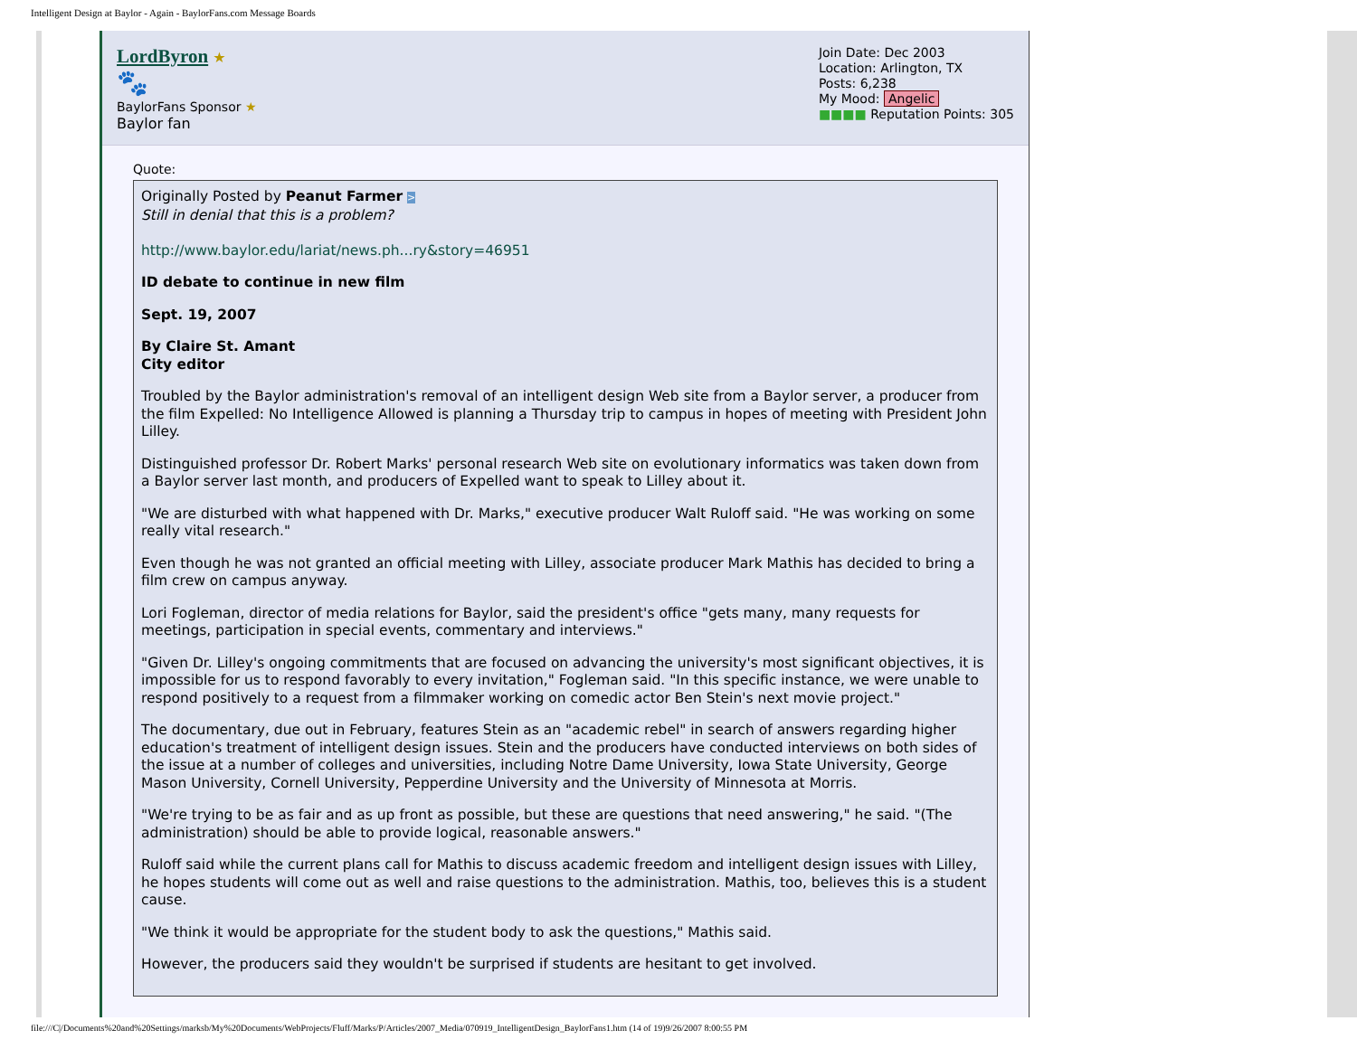Intelligent Design at Baylor - Again - BaylorFans.com Message Boards
LordByron ★
🐾
BaylorFans Sponsor ★
Baylor fan
Join Date: Dec 2003
Location: Arlington, TX
Posts: 6,238
My Mood: Angelic
■■■■ Reputation Points: 305
Quote:
Originally Posted by Peanut Farmer >
Still in denial that this is a problem?
http://www.baylor.edu/lariat/news.ph...ry&story=46951
ID debate to continue in new film
Sept. 19, 2007
By Claire St. Amant
City editor
Troubled by the Baylor administration's removal of an intelligent design Web site from a Baylor server, a producer from the film Expelled: No Intelligence Allowed is planning a Thursday trip to campus in hopes of meeting with President John Lilley.
Distinguished professor Dr. Robert Marks' personal research Web site on evolutionary informatics was taken down from a Baylor server last month, and producers of Expelled want to speak to Lilley about it.
"We are disturbed with what happened with Dr. Marks," executive producer Walt Ruloff said. "He was working on some really vital research."
Even though he was not granted an official meeting with Lilley, associate producer Mark Mathis has decided to bring a film crew on campus anyway.
Lori Fogleman, director of media relations for Baylor, said the president's office "gets many, many requests for meetings, participation in special events, commentary and interviews."
"Given Dr. Lilley's ongoing commitments that are focused on advancing the university's most significant objectives, it is impossible for us to respond favorably to every invitation," Fogleman said. "In this specific instance, we were unable to respond positively to a request from a filmmaker working on comedic actor Ben Stein's next movie project."
The documentary, due out in February, features Stein as an "academic rebel" in search of answers regarding higher education's treatment of intelligent design issues. Stein and the producers have conducted interviews on both sides of the issue at a number of colleges and universities, including Notre Dame University, Iowa State University, George Mason University, Cornell University, Pepperdine University and the University of Minnesota at Morris.
"We're trying to be as fair and as up front as possible, but these are questions that need answering," he said. "(The administration) should be able to provide logical, reasonable answers."
Ruloff said while the current plans call for Mathis to discuss academic freedom and intelligent design issues with Lilley, he hopes students will come out as well and raise questions to the administration. Mathis, too, believes this is a student cause.
"We think it would be appropriate for the student body to ask the questions," Mathis said.
However, the producers said they wouldn't be surprised if students are hesitant to get involved.
file:///C|/Documents%20and%20Settings/marksb/My%20Documents/WebProjects/Fluff/Marks/P/Articles/2007_Media/070919_IntelligentDesign_BaylorFans1.htm (14 of 19)9/26/2007 8:00:55 PM